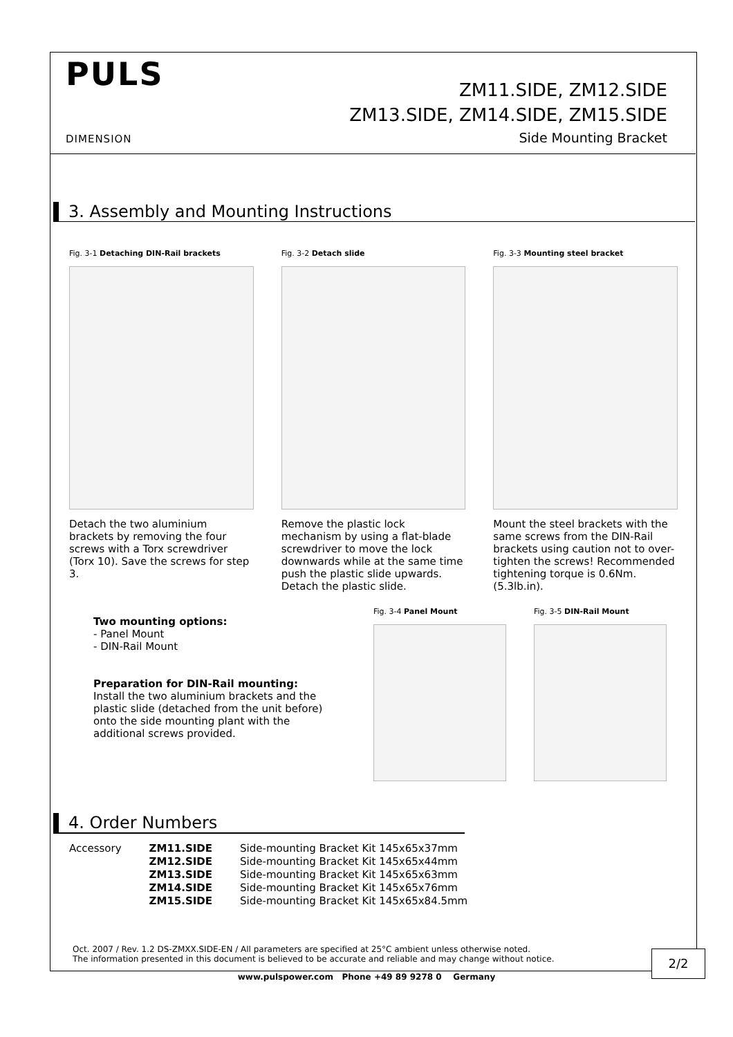PULS
ZM11.SIDE, ZM12.SIDE
ZM13.SIDE, ZM14.SIDE, ZM15.SIDE
DIMENSION Side Mounting Bracket
3. Assembly and Mounting Instructions
Fig. 3-1 Detaching DIN-Rail brackets
Detach the two aluminium brackets by removing the four screws with a Torx screwdriver (Torx 10). Save the screws for step 3.
Fig. 3-2 Detach slide
Remove the plastic lock mechanism by using a flat-blade screwdriver to move the lock downwards while at the same time push the plastic slide upwards. Detach the plastic slide.
Fig. 3-3 Mounting steel bracket
Mount the steel brackets with the same screws from the DIN-Rail brackets using caution not to over-tighten the screws! Recommended tightening torque is 0.6Nm. (5.3lb.in).
Two mounting options:
- Panel Mount
- DIN-Rail Mount
Preparation for DIN-Rail mounting:
Install the two aluminium brackets and the plastic slide (detached from the unit before) onto the side mounting plant with the additional screws provided.
Fig. 3-4 Panel Mount Fig. 3-5 DIN-Rail Mount
4. Order Numbers
| Accessory | ZM11.SIDE | Side-mounting Bracket Kit 145x65x37mm |
| | ZM12.SIDE | Side-mounting Bracket Kit 145x65x44mm |
| | ZM13.SIDE | Side-mounting Bracket Kit 145x65x63mm |
| | ZM14.SIDE | Side-mounting Bracket Kit 145x65x76mm |
| | ZM15.SIDE | Side-mounting Bracket Kit 145x65x84.5mm |
Oct. 2007 / Rev. 1.2 DS-ZMXX.SIDE-EN / All parameters are specified at 25°C ambient unless otherwise noted.
The information presented in this document is believed to be accurate and reliable and may change without notice.
2/2
www.pulspower.com Phone +49 89 9278 0 Germany